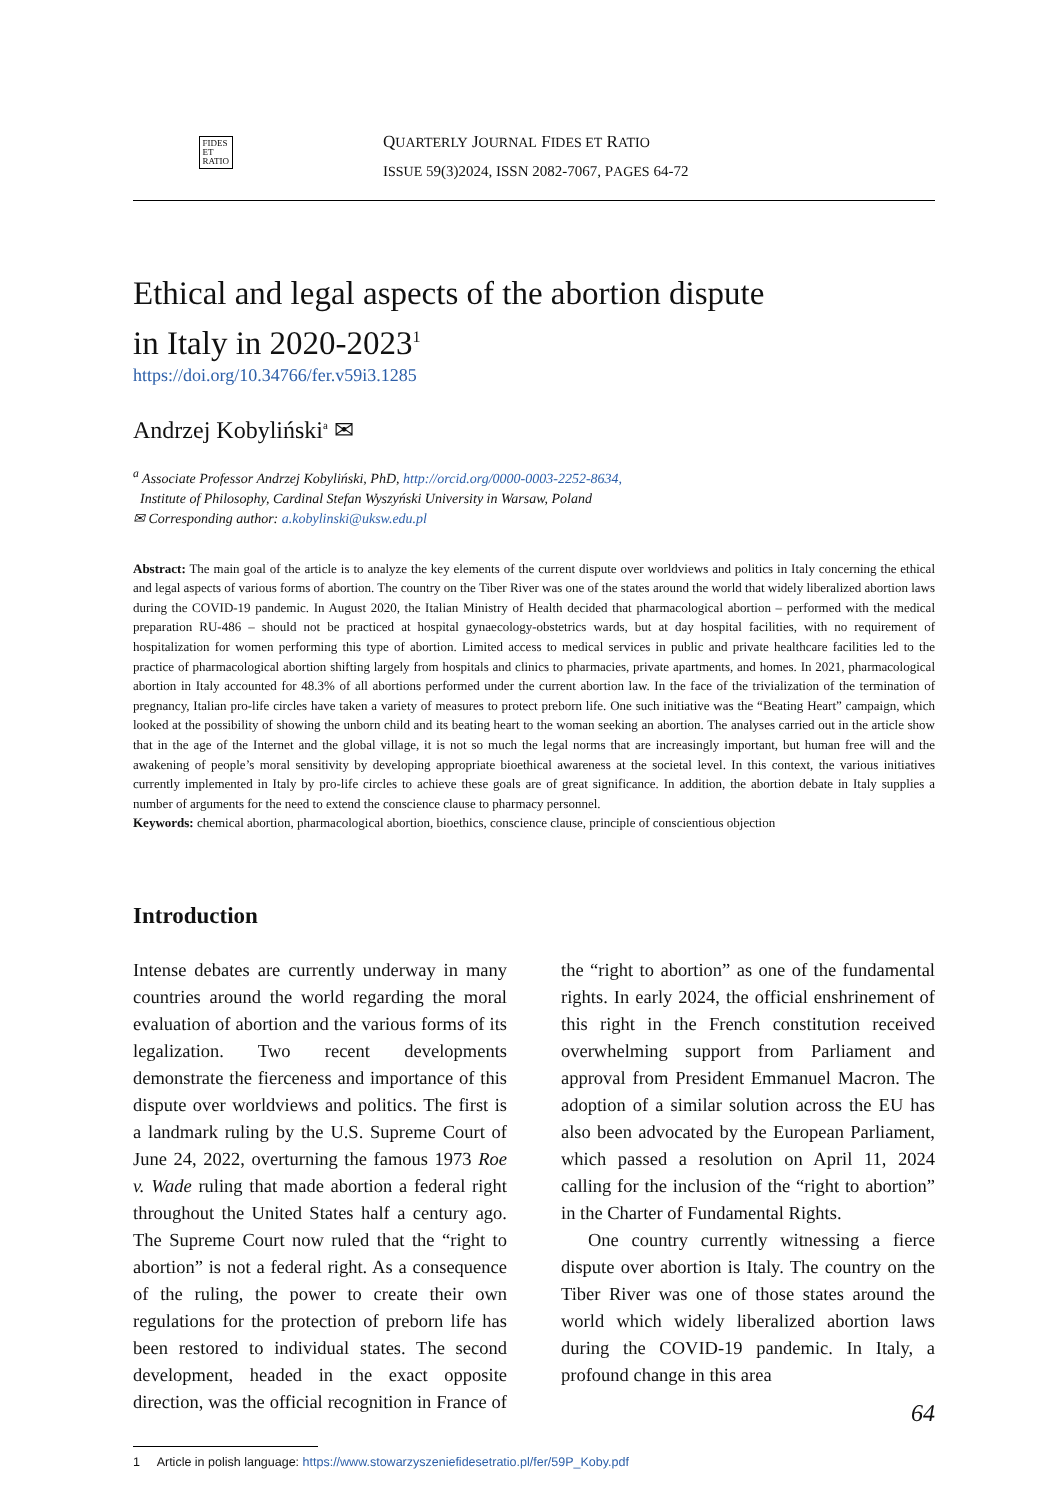FIDES
ET
RATIO
QUARTERLY JOURNAL FIDES ET RATIO
ISSUE 59(3)2024, ISSN 2082-7067, PAGES 64-72
Ethical and legal aspects of the abortion dispute
in Italy in 2020-2023<sup>1</sup>
https://doi.org/10.34766/fer.v59i3.1285
Andrzej Kobyliński<sup>a</sup> ✉
<sup>a</sup> Associate Professor Andrzej Kobyliński, PhD, http://orcid.org/0000-0003-2252-8634,
Institute of Philosophy, Cardinal Stefan Wyszyński University in Warsaw, Poland
✉ Corresponding author: a.kobylinski@uksw.edu.pl
Abstract: The main goal of the article is to analyze the key elements of the current dispute over worldviews and politics in Italy concerning the ethical and legal aspects of various forms of abortion. The country on the Tiber River was one of the states around the world that widely liberalized abortion laws during the COVID-19 pandemic. In August 2020, the Italian Ministry of Health decided that pharmacological abortion – performed with the medical preparation RU-486 – should not be practiced at hospital gynaecology-obstetrics wards, but at day hospital facilities, with no requirement of hospitalization for women performing this type of abortion. Limited access to medical services in public and private healthcare facilities led to the practice of pharmacological abortion shifting largely from hospitals and clinics to pharmacies, private apartments, and homes. In 2021, pharmacological abortion in Italy accounted for 48.3% of all abortions performed under the current abortion law. In the face of the trivialization of the termination of pregnancy, Italian pro-life circles have taken a variety of measures to protect preborn life. One such initiative was the “Beating Heart” campaign, which looked at the possibility of showing the unborn child and its beating heart to the woman seeking an abortion. The analyses carried out in the article show that in the age of the Internet and the global village, it is not so much the legal norms that are increasingly important, but human free will and the awakening of people’s moral sensitivity by developing appropriate bioethical awareness at the societal level. In this context, the various initiatives currently implemented in Italy by pro-life circles to achieve these goals are of great significance. In addition, the abortion debate in Italy supplies a number of arguments for the need to extend the conscience clause to pharmacy personnel.
Keywords: chemical abortion, pharmacological abortion, bioethics, conscience clause, principle of conscientious objection
Introduction
Intense debates are currently underway in many countries around the world regarding the moral evaluation of abortion and the various forms of its legalization. Two recent developments demonstrate the fierceness and importance of this dispute over worldviews and politics. The first is a landmark ruling by the U.S. Supreme Court of June 24, 2022, overturning the famous 1973 Roe v. Wade ruling that made abortion a federal right throughout the United States half a century ago. The Supreme Court now ruled that the “right to abortion” is not a federal right. As a consequence of the ruling, the power to create their own regulations for the protection of preborn life has been restored to individual states. The second development, headed in the exact opposite direction, was the official recognition in France of the “right to abortion” as one of the fundamental rights. In early 2024, the official enshrinement of this right in the French constitution received overwhelming support from Parliament and approval from President Emmanuel Macron. The adoption of a similar solution across the EU has also been advocated by the European Parliament, which passed a resolution on April 11, 2024 calling for the inclusion of the “right to abortion” in the Charter of Fundamental Rights.
One country currently witnessing a fierce dispute over abortion is Italy. The country on the Tiber River was one of those states around the world which widely liberalized abortion laws during the COVID-19 pandemic. In Italy, a profound change in this area
1 Article in polish language: https://www.stowarzyszeniefidesetratio.pl/fer/59P_Koby.pdf
64